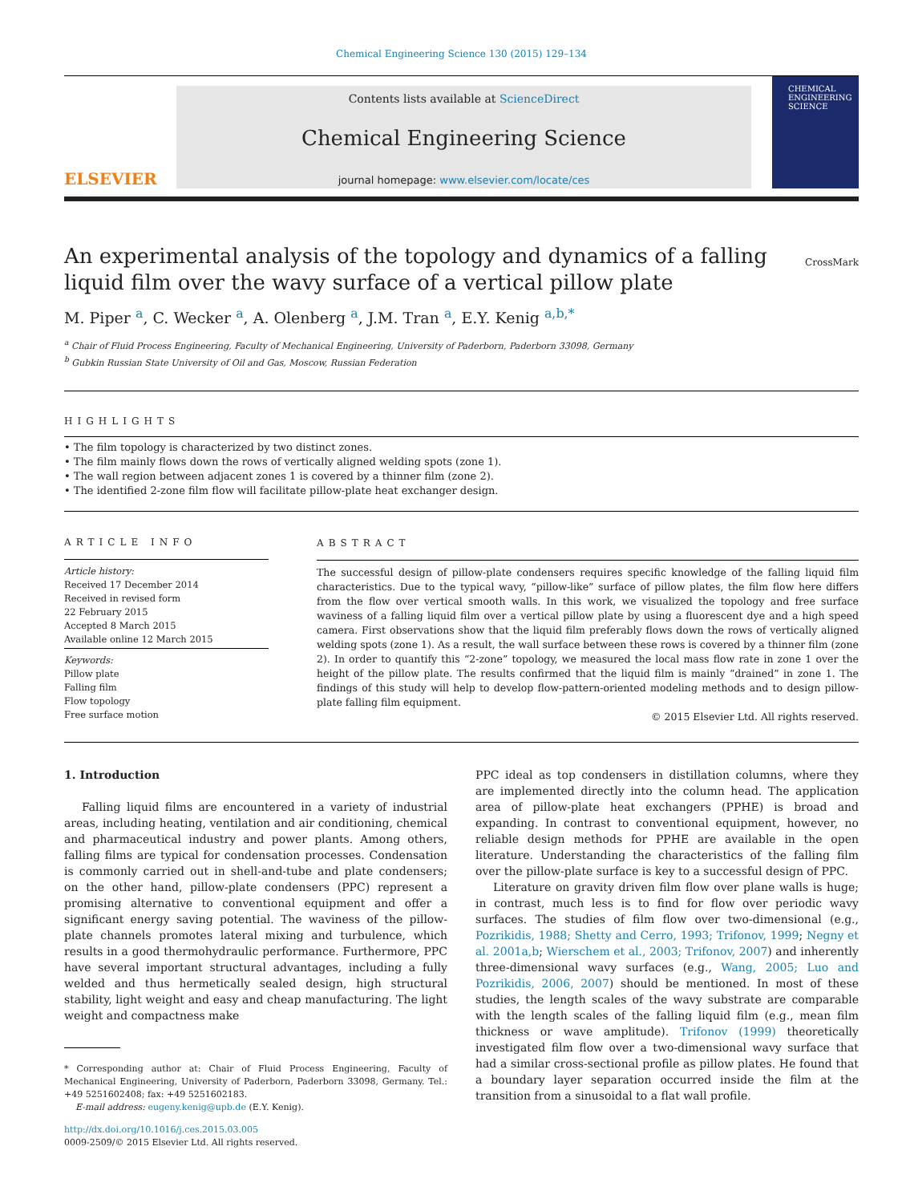Chemical Engineering Science 130 (2015) 129–134
ELSEVIER
Contents lists available at ScienceDirect
Chemical Engineering Science
journal homepage: www.elsevier.com/locate/ces
CHEMICAL
ENGINEERING
SCIENCE
CrossMark An experimental analysis of the topology and dynamics of a falling liquid film over the wavy surface of a vertical pillow plate
M. Piper <sup>a</sup>, C. Wecker <sup>a</sup>, A. Olenberg <sup>a</sup>, J.M. Tran <sup>a</sup>, E.Y. Kenig <sup>a,b,*</sup>
<sup>a</sup> Chair of Fluid Process Engineering, Faculty of Mechanical Engineering, University of Paderborn, Paderborn 33098, Germany
<sup>b</sup> Gubkin Russian State University of Oil and Gas, Moscow, Russian Federation
HIGHLIGHTS
• The film topology is characterized by two distinct zones.
• The film mainly flows down the rows of vertically aligned welding spots (zone 1).
• The wall region between adjacent zones 1 is covered by a thinner film (zone 2).
• The identified 2-zone film flow will facilitate pillow-plate heat exchanger design.
ARTICLE INFO
Article history:
Received 17 December 2014
Received in revised form
22 February 2015
Accepted 8 March 2015
Available online 12 March 2015
Keywords:
Pillow plate
Falling film
Flow topology
Free surface motion
ABSTRACT
The successful design of pillow-plate condensers requires specific knowledge of the falling liquid film characteristics. Due to the typical wavy, “pillow-like” surface of pillow plates, the film flow here differs from the flow over vertical smooth walls. In this work, we visualized the topology and free surface waviness of a falling liquid film over a vertical pillow plate by using a fluorescent dye and a high speed camera. First observations show that the liquid film preferably flows down the rows of vertically aligned welding spots (zone 1). As a result, the wall surface between these rows is covered by a thinner film (zone 2). In order to quantify this “2-zone” topology, we measured the local mass flow rate in zone 1 over the height of the pillow plate. The results confirmed that the liquid film is mainly “drained” in zone 1. The findings of this study will help to develop flow-pattern-oriented modeling methods and to design pillow-plate falling film equipment.
© 2015 Elsevier Ltd. All rights reserved.
1. Introduction
Falling liquid films are encountered in a variety of industrial areas, including heating, ventilation and air conditioning, chemical and pharmaceutical industry and power plants. Among others, falling films are typical for condensation processes. Condensation is commonly carried out in shell-and-tube and plate condensers; on the other hand, pillow-plate condensers (PPC) represent a promising alternative to conventional equipment and offer a significant energy saving potential. The waviness of the pillow-plate channels promotes lateral mixing and turbulence, which results in a good thermohydraulic performance. Furthermore, PPC have several important structural advantages, including a fully welded and thus hermetically sealed design, high structural stability, light weight and easy and cheap manufacturing. The light weight and compactness make
* Corresponding author at: Chair of Fluid Process Engineering, Faculty of Mechanical Engineering, University of Paderborn, Paderborn 33098, Germany. Tel.: +49 5251602408; fax: +49 5251602183.
E-mail address: eugeny.kenig@upb.de (E.Y. Kenig).
http://dx.doi.org/10.1016/j.ces.2015.03.005
0009-2509/© 2015 Elsevier Ltd. All rights reserved.
PPC ideal as top condensers in distillation columns, where they are implemented directly into the column head. The application area of pillow-plate heat exchangers (PPHE) is broad and expanding. In contrast to conventional equipment, however, no reliable design methods for PPHE are available in the open literature. Understanding the characteristics of the falling film over the pillow-plate surface is key to a successful design of PPC.
Literature on gravity driven film flow over plane walls is huge; in contrast, much less is to find for flow over periodic wavy surfaces. The studies of film flow over two-dimensional (e.g., Pozrikidis, 1988; Shetty and Cerro, 1993; Trifonov, 1999; Negny et al. 2001a,b; Wierschem et al., 2003; Trifonov, 2007) and inherently three-dimensional wavy surfaces (e.g., Wang, 2005; Luo and Pozrikidis, 2006, 2007) should be mentioned. In most of these studies, the length scales of the wavy substrate are comparable with the length scales of the falling liquid film (e.g., mean film thickness or wave amplitude). Trifonov (1999) theoretically investigated film flow over a two-dimensional wavy surface that had a similar cross-sectional profile as pillow plates. He found that a boundary layer separation occurred inside the film at the transition from a sinusoidal to a flat wall profile.